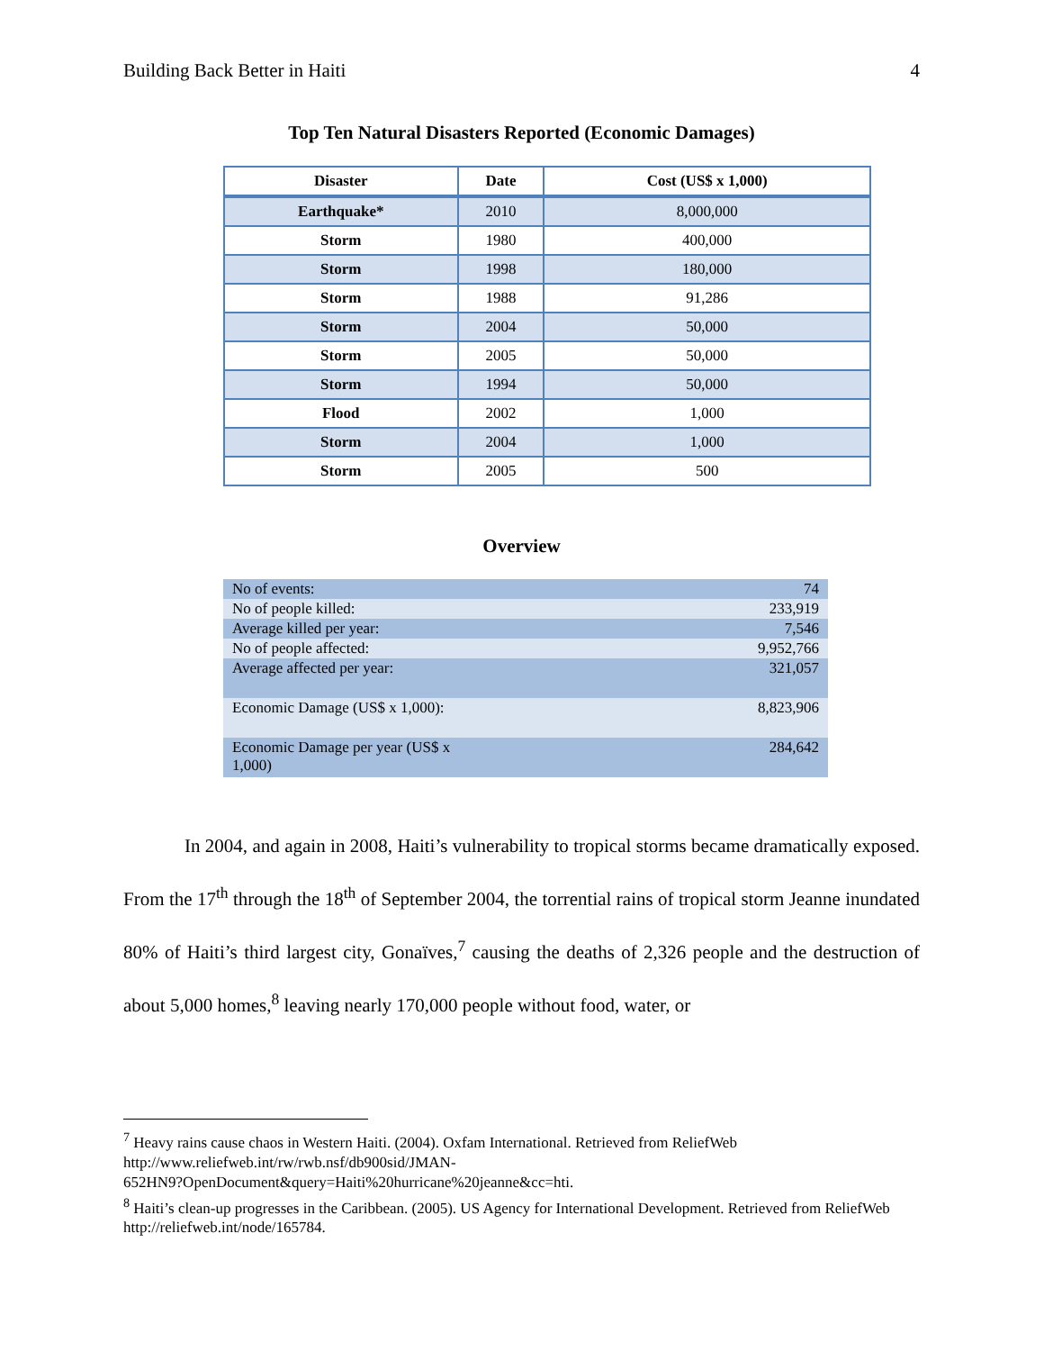Building Back Better in Haiti 4
Top Ten Natural Disasters Reported (Economic Damages)
| Disaster | Date | Cost (US$ x 1,000) |
| --- | --- | --- |
| Earthquake* | 2010 | 8,000,000 |
| Storm | 1980 | 400,000 |
| Storm | 1998 | 180,000 |
| Storm | 1988 | 91,286 |
| Storm | 2004 | 50,000 |
| Storm | 2005 | 50,000 |
| Storm | 1994 | 50,000 |
| Flood | 2002 | 1,000 |
| Storm | 2004 | 1,000 |
| Storm | 2005 | 500 |
Overview
| No of events: | 74 |
| No of people killed: | 233,919 |
| Average killed per year: | 7,546 |
| No of people affected: | 9,952,766 |
| Average affected per year: | 321,057 |
| Economic Damage (US$ x 1,000): | 8,823,906 |
| Economic Damage per year (US$ x 1,000) | 284,642 |
In 2004, and again in 2008, Haiti’s vulnerability to tropical storms became dramatically exposed. From the 17<sup>th</sup> through the 18<sup>th</sup> of September 2004, the torrential rains of tropical storm Jeanne inundated 80% of Haiti’s third largest city, Gonaïves,<sup>7</sup> causing the deaths of 2,326 people and the destruction of about 5,000 homes,<sup>8</sup> leaving nearly 170,000 people without food, water, or
<sup>7</sup> Heavy rains cause chaos in Western Haiti. (2004). Oxfam International. Retrieved from ReliefWeb http://www.reliefweb.int/rw/rwb.nsf/db900sid/JMAN-
652HN9?OpenDocument&query=Haiti%20hurricane%20jeanne&cc=hti.
<sup>8</sup> Haiti’s clean-up progresses in the Caribbean. (2005). US Agency for International Development. Retrieved from ReliefWeb http://reliefweb.int/node/165784.